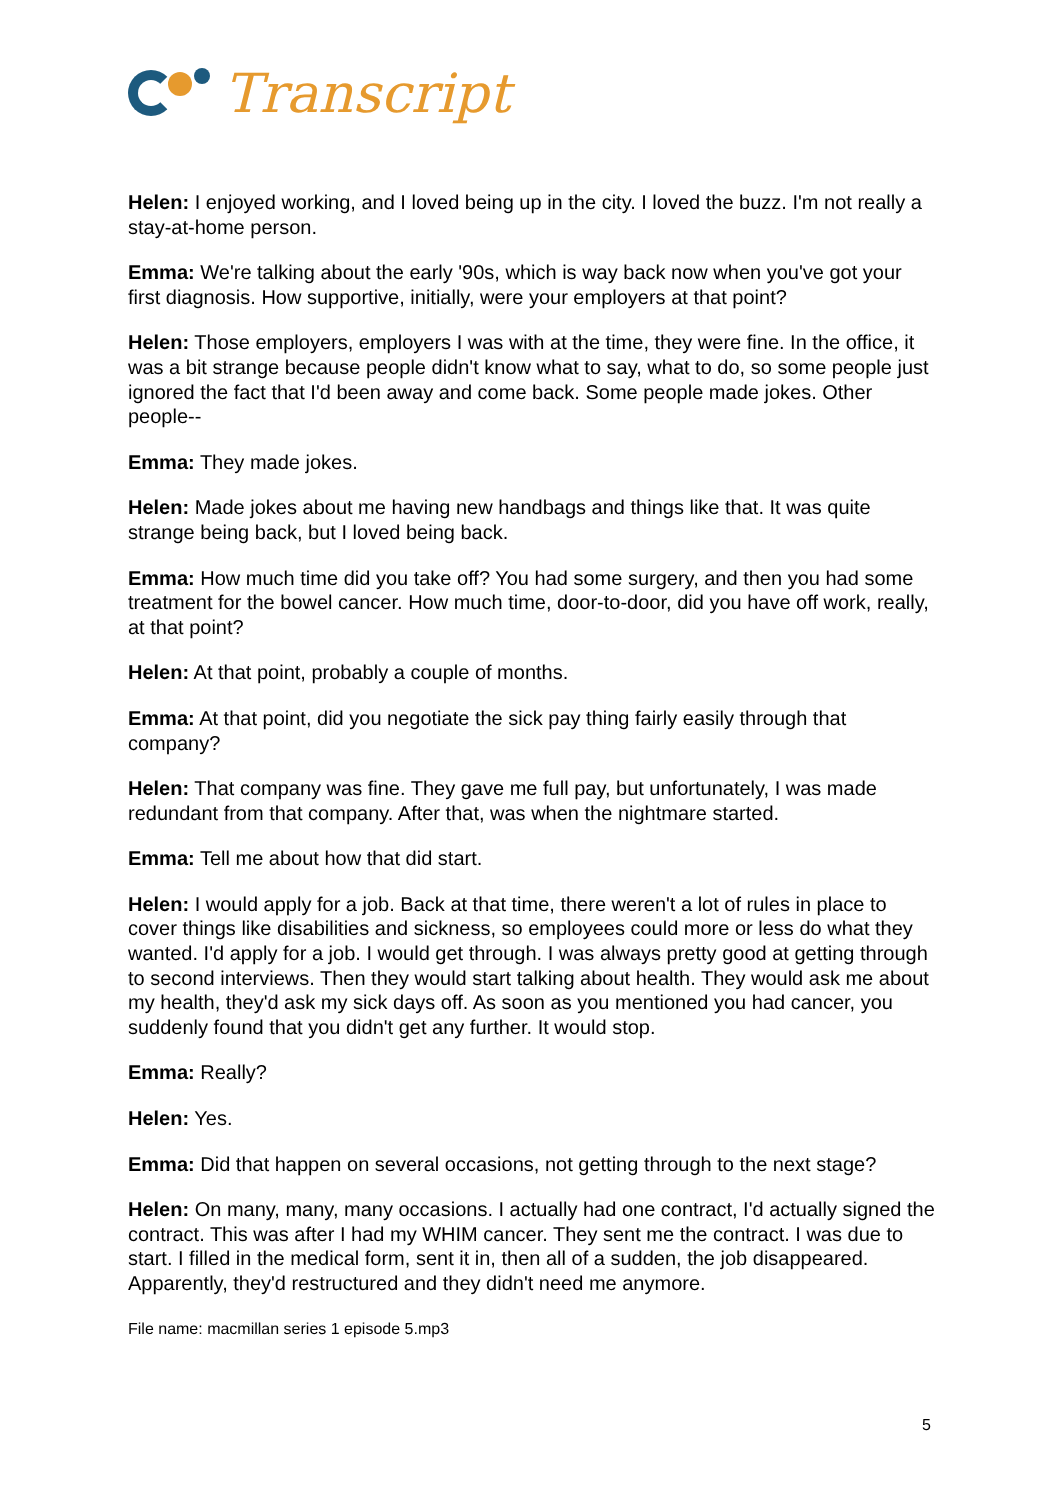Transcript
Helen: I enjoyed working, and I loved being up in the city. I loved the buzz. I'm not really a stay-at-home person.
Emma: We're talking about the early '90s, which is way back now when you've got your first diagnosis. How supportive, initially, were your employers at that point?
Helen: Those employers, employers I was with at the time, they were fine. In the office, it was a bit strange because people didn't know what to say, what to do, so some people just ignored the fact that I'd been away and come back. Some people made jokes. Other people--
Emma: They made jokes.
Helen: Made jokes about me having new handbags and things like that. It was quite strange being back, but I loved being back.
Emma: How much time did you take off? You had some surgery, and then you had some treatment for the bowel cancer. How much time, door-to-door, did you have off work, really, at that point?
Helen: At that point, probably a couple of months.
Emma: At that point, did you negotiate the sick pay thing fairly easily through that company?
Helen: That company was fine. They gave me full pay, but unfortunately, I was made redundant from that company. After that, was when the nightmare started.
Emma: Tell me about how that did start.
Helen: I would apply for a job. Back at that time, there weren't a lot of rules in place to cover things like disabilities and sickness, so employees could more or less do what they wanted. I'd apply for a job. I would get through. I was always pretty good at getting through to second interviews. Then they would start talking about health. They would ask me about my health, they'd ask my sick days off. As soon as you mentioned you had cancer, you suddenly found that you didn't get any further. It would stop.
Emma: Really?
Helen: Yes.
Emma: Did that happen on several occasions, not getting through to the next stage?
Helen: On many, many, many occasions. I actually had one contract, I'd actually signed the contract. This was after I had my WHIM cancer. They sent me the contract. I was due to start. I filled in the medical form, sent it in, then all of a sudden, the job disappeared. Apparently, they'd restructured and they didn't need me anymore.
File name: macmillan series 1 episode 5.mp3
5